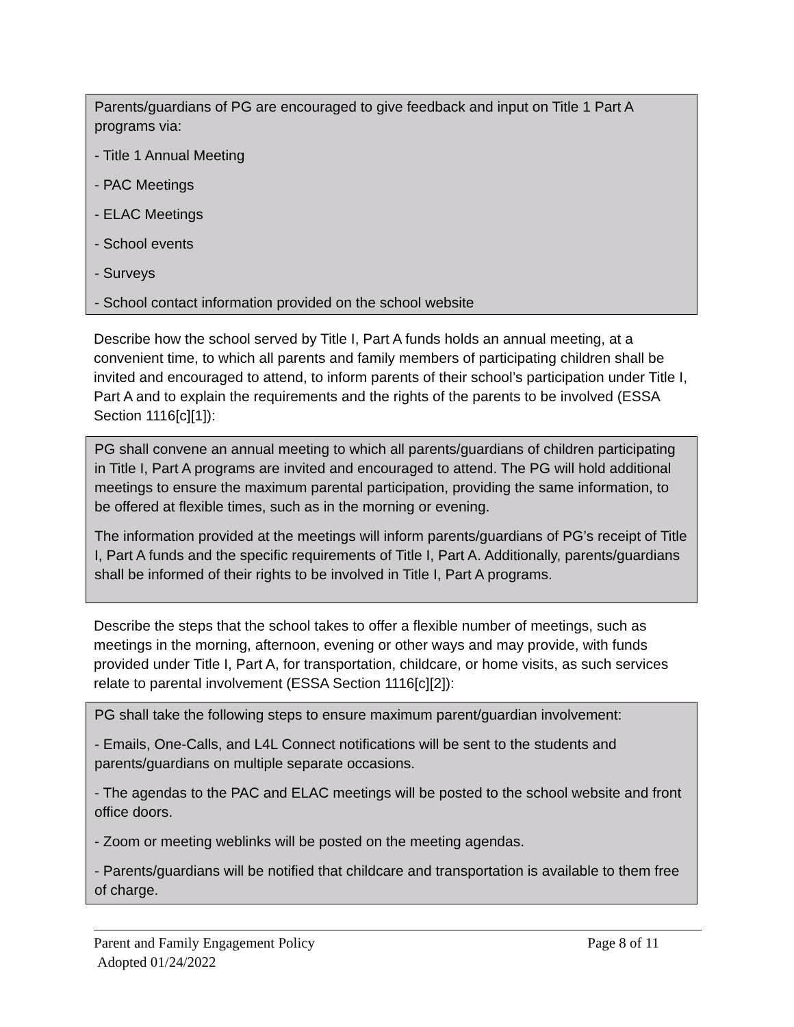Parents/guardians of PG are encouraged to give feedback and input on Title 1 Part A programs via:
- Title 1 Annual Meeting
- PAC Meetings
- ELAC Meetings
- School events
- Surveys
- School contact information provided on the school website
Describe how the school served by Title I, Part A funds holds an annual meeting, at a convenient time, to which all parents and family members of participating children shall be invited and encouraged to attend, to inform parents of their school’s participation under Title I, Part A and to explain the requirements and the rights of the parents to be involved (ESSA Section 1116[c][1]):
PG shall convene an annual meeting to which all parents/guardians of children participating in Title I, Part A programs are invited and encouraged to attend. The PG will hold additional meetings to ensure the maximum parental participation, providing the same information, to be offered at flexible times, such as in the morning or evening.
The information provided at the meetings will inform parents/guardians of PG’s receipt of Title I, Part A funds and the specific requirements of Title I, Part A. Additionally, parents/guardians shall be informed of their rights to be involved in Title I, Part A programs.
Describe the steps that the school takes to offer a flexible number of meetings, such as meetings in the morning, afternoon, evening or other ways and may provide, with funds provided under Title I, Part A, for transportation, childcare, or home visits, as such services relate to parental involvement (ESSA Section 1116[c][2]):
PG shall take the following steps to ensure maximum parent/guardian involvement:
- Emails, One-Calls, and L4L Connect notifications will be sent to the students and parents/guardians on multiple separate occasions.
- The agendas to the PAC and ELAC meetings will be posted to the school website and front office doors.
- Zoom or meeting weblinks will be posted on the meeting agendas.
- Parents/guardians will be notified that childcare and transportation is available to them free of charge.
Parent and Family Engagement Policy Page 8 of 11
Adopted 01/24/2022